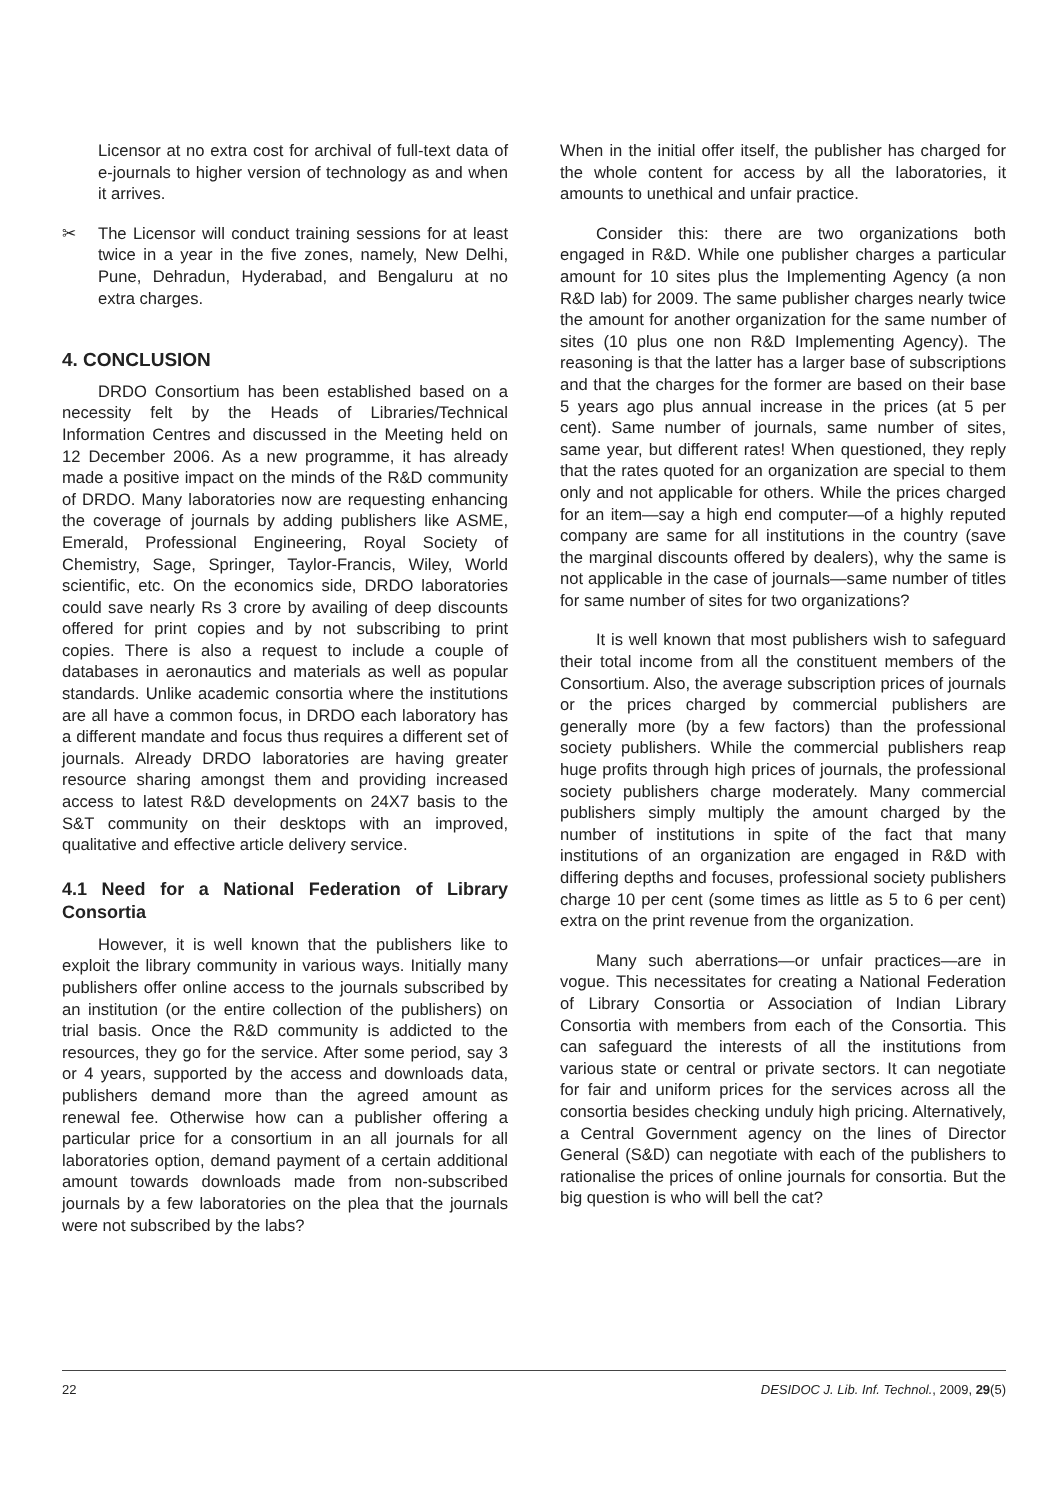Licensor at no extra cost for archival of full-text data of e-journals to higher version of technology as and when it arrives.
✂ The Licensor will conduct training sessions for at least twice in a year in the five zones, namely, New Delhi, Pune, Dehradun, Hyderabad, and Bengaluru at no extra charges.
4. CONCLUSION
DRDO Consortium has been established based on a necessity felt by the Heads of Libraries/Technical Information Centres and discussed in the Meeting held on 12 December 2006. As a new programme, it has already made a positive impact on the minds of the R&D community of DRDO. Many laboratories now are requesting enhancing the coverage of journals by adding publishers like ASME, Emerald, Professional Engineering, Royal Society of Chemistry, Sage, Springer, Taylor-Francis, Wiley, World scientific, etc. On the economics side, DRDO laboratories could save nearly Rs 3 crore by availing of deep discounts offered for print copies and by not subscribing to print copies. There is also a request to include a couple of databases in aeronautics and materials as well as popular standards. Unlike academic consortia where the institutions are all have a common focus, in DRDO each laboratory has a different mandate and focus thus requires a different set of journals. Already DRDO laboratories are having greater resource sharing amongst them and providing increased access to latest R&D developments on 24X7 basis to the S&T community on their desktops with an improved, qualitative and effective article delivery service.
4.1 Need for a National Federation of Library Consortia
However, it is well known that the publishers like to exploit the library community in various ways. Initially many publishers offer online access to the journals subscribed by an institution (or the entire collection of the publishers) on trial basis. Once the R&D community is addicted to the resources, they go for the service. After some period, say 3 or 4 years, supported by the access and downloads data, publishers demand more than the agreed amount as renewal fee. Otherwise how can a publisher offering a particular price for a consortium in an all journals for all laboratories option, demand payment of a certain additional amount towards downloads made from non-subscribed journals by a few laboratories on the plea that the journals were not subscribed by the labs?
When in the initial offer itself, the publisher has charged for the whole content for access by all the laboratories, it amounts to unethical and unfair practice.
Consider this: there are two organizations both engaged in R&D. While one publisher charges a particular amount for 10 sites plus the Implementing Agency (a non R&D lab) for 2009. The same publisher charges nearly twice the amount for another organization for the same number of sites (10 plus one non R&D Implementing Agency). The reasoning is that the latter has a larger base of subscriptions and that the charges for the former are based on their base 5 years ago plus annual increase in the prices (at 5 per cent). Same number of journals, same number of sites, same year, but different rates! When questioned, they reply that the rates quoted for an organization are special to them only and not applicable for others. While the prices charged for an item—say a high end computer—of a highly reputed company are same for all institutions in the country (save the marginal discounts offered by dealers), why the same is not applicable in the case of journals—same number of titles for same number of sites for two organizations?
It is well known that most publishers wish to safeguard their total income from all the constituent members of the Consortium. Also, the average subscription prices of journals or the prices charged by commercial publishers are generally more (by a few factors) than the professional society publishers. While the commercial publishers reap huge profits through high prices of journals, the professional society publishers charge moderately. Many commercial publishers simply multiply the amount charged by the number of institutions in spite of the fact that many institutions of an organization are engaged in R&D with differing depths and focuses, professional society publishers charge 10 per cent (some times as little as 5 to 6 per cent) extra on the print revenue from the organization.
Many such aberrations—or unfair practices—are in vogue. This necessitates for creating a National Federation of Library Consortia or Association of Indian Library Consortia with members from each of the Consortia. This can safeguard the interests of all the institutions from various state or central or private sectors. It can negotiate for fair and uniform prices for the services across all the consortia besides checking unduly high pricing. Alternatively, a Central Government agency on the lines of Director General (S&D) can negotiate with each of the publishers to rationalise the prices of online journals for consortia. But the big question is who will bell the cat?
22 DESIDOC J. Lib. Inf. Technol., 2009, 29(5)